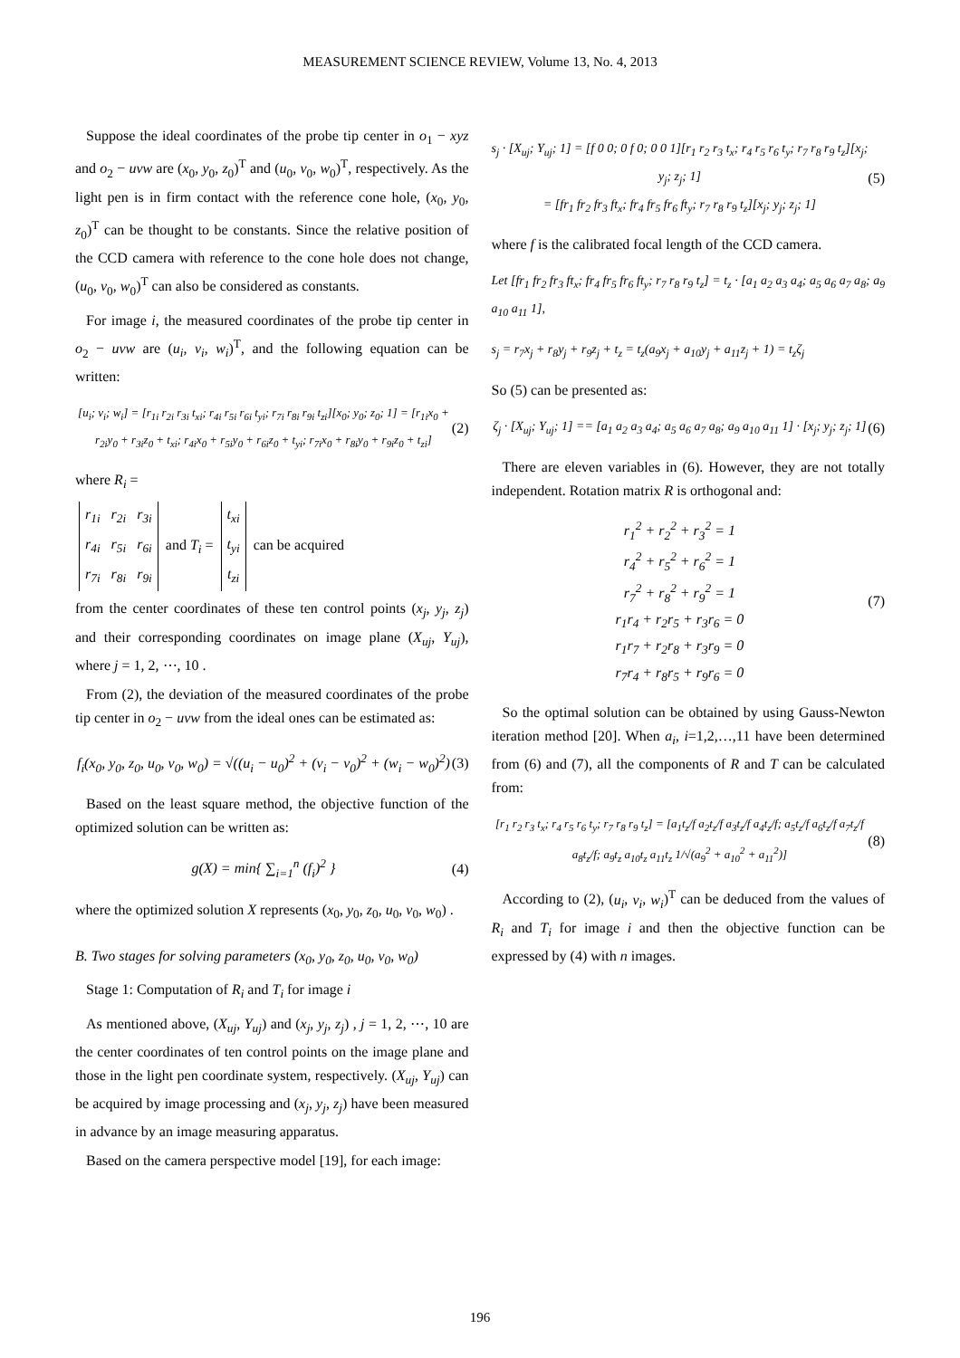MEASUREMENT SCIENCE REVIEW, Volume 13, No. 4, 2013
Suppose the ideal coordinates of the probe tip center in o<sub>1</sub> − xyz and o<sub>2</sub> − uvw are (x<sub>0</sub>, y<sub>0</sub>, z<sub>0</sub>)<sup>T</sup> and (u<sub>0</sub>, v<sub>0</sub>, w<sub>0</sub>)<sup>T</sup>, respectively. As the light pen is in firm contact with the reference cone hole, (x<sub>0</sub>, y<sub>0</sub>, z<sub>0</sub>)<sup>T</sup> can be thought to be constants. Since the relative position of the CCD camera with reference to the cone hole does not change, (u<sub>0</sub>, v<sub>0</sub>, w<sub>0</sub>)<sup>T</sup> can also be considered as constants.
For image i, the measured coordinates of the probe tip center in o<sub>2</sub> − uvw are (u<sub>i</sub>, v<sub>i</sub>, w<sub>i</sub>)<sup>T</sup>, and the following equation can be written:
[u<sub>i</sub>; v<sub>i</sub>; w<sub>i</sub>] = [r<sub>1i</sub> r<sub>2i</sub> r<sub>3i</sub> t<sub>xi</sub>; r<sub>4i</sub> r<sub>5i</sub> r<sub>6i</sub> t<sub>yi</sub>; r<sub>7i</sub> r<sub>8i</sub> r<sub>9i</sub> t<sub>zi</sub>][x<sub>0</sub>; y<sub>0</sub>; z<sub>0</sub>; 1] = [r<sub>1i</sub>x<sub>0</sub> + r<sub>2i</sub>y<sub>0</sub> + r<sub>3i</sub>z<sub>0</sub> + t<sub>xi</sub>; r<sub>4i</sub>x<sub>0</sub> + r<sub>5i</sub>y<sub>0</sub> + r<sub>6i</sub>z<sub>0</sub> + t<sub>yi</sub>; r<sub>7i</sub>x<sub>0</sub> + r<sub>8i</sub>y<sub>0</sub> + r<sub>9i</sub>z<sub>0</sub> + t<sub>zi</sub>]
(2)
where R<sub>i</sub> =
| r<sub>1i</sub> | r<sub>2i</sub> | r<sub>3i</sub> |
| r<sub>4i</sub> | r<sub>5i</sub> | r<sub>6i</sub> |
| r<sub>7i</sub> | r<sub>8i</sub> | r<sub>9i</sub> |
and T<sub>i</sub> =
| t<sub>xi</sub> |
| t<sub>yi</sub> |
| t<sub>zi</sub> |
can be acquired
from the center coordinates of these ten control points (x<sub>j</sub>, y<sub>j</sub>, z<sub>j</sub>) and their corresponding coordinates on image plane (X<sub>uj</sub>, Y<sub>uj</sub>), where j = 1, 2, ⋯, 10 .
From (2), the deviation of the measured coordinates of the probe tip center in o<sub>2</sub> − uvw from the ideal ones can be estimated as:
f<sub>i</sub>(x<sub>0</sub>, y<sub>0</sub>, z<sub>0</sub>, u<sub>0</sub>, v<sub>0</sub>, w<sub>0</sub>) = √((u<sub>i</sub> − u<sub>0</sub>)<sup>2</sup> + (v<sub>i</sub> − v<sub>0</sub>)<sup>2</sup> + (w<sub>i</sub> − w<sub>0</sub>)<sup>2</sup>)
(3)
Based on the least square method, the objective function of the optimized solution can be written as:
g(X) = min{ ∑<sub>i=1</sub><sup>n</sup> (f<sub>i</sub>)<sup>2</sup> } (4)
where the optimized solution X represents (x<sub>0</sub>, y<sub>0</sub>, z<sub>0</sub>, u<sub>0</sub>, v<sub>0</sub>, w<sub>0</sub>) .
B. Two stages for solving parameters (x<sub>0</sub>, y<sub>0</sub>, z<sub>0</sub>, u<sub>0</sub>, v<sub>0</sub>, w<sub>0</sub>)
Stage 1: Computation of R<sub>i</sub> and T<sub>i</sub> for image i
As mentioned above, (X<sub>uj</sub>, Y<sub>uj</sub>) and (x<sub>j</sub>, y<sub>j</sub>, z<sub>j</sub>) , j = 1, 2, ⋯, 10 are the center coordinates of ten control points on the image plane and those in the light pen coordinate system, respectively. (X<sub>uj</sub>, Y<sub>uj</sub>) can be acquired by image processing and (x<sub>j</sub>, y<sub>j</sub>, z<sub>j</sub>) have been measured in advance by an image measuring apparatus.
Based on the camera perspective model [19], for each image:
s<sub>j</sub> · [X<sub>uj</sub>; Y<sub>uj</sub>; 1] = [f 0 0; 0 f 0; 0 0 1][r<sub>1</sub> r<sub>2</sub> r<sub>3</sub> t<sub>x</sub>; r<sub>4</sub> r<sub>5</sub> r<sub>6</sub> t<sub>y</sub>; r<sub>7</sub> r<sub>8</sub> r<sub>9</sub> t<sub>z</sub>][x<sub>j</sub>; y<sub>j</sub>; z<sub>j</sub>; 1]
= [fr<sub>1</sub> fr<sub>2</sub> fr<sub>3</sub> ft<sub>x</sub>; fr<sub>4</sub> fr<sub>5</sub> fr<sub>6</sub> ft<sub>y</sub>; r<sub>7</sub> r<sub>8</sub> r<sub>9</sub> t<sub>z</sub>][x<sub>j</sub>; y<sub>j</sub>; z<sub>j</sub>; 1]
(5)
where f is the calibrated focal length of the CCD camera.
Let [fr<sub>1</sub> fr<sub>2</sub> fr<sub>3</sub> ft<sub>x</sub>; fr<sub>4</sub> fr<sub>5</sub> fr<sub>6</sub> ft<sub>y</sub>; r<sub>7</sub> r<sub>8</sub> r<sub>9</sub> t<sub>z</sub>] = t<sub>z</sub> · [a<sub>1</sub> a<sub>2</sub> a<sub>3</sub> a<sub>4</sub>; a<sub>5</sub> a<sub>6</sub> a<sub>7</sub> a<sub>8</sub>; a<sub>9</sub> a<sub>10</sub> a<sub>11</sub> 1],
s<sub>j</sub> = r<sub>7</sub>x<sub>j</sub> + r<sub>8</sub>y<sub>j</sub> + r<sub>9</sub>z<sub>j</sub> + t<sub>z</sub> = t<sub>z</sub>(a<sub>9</sub>x<sub>j</sub> + a<sub>10</sub>y<sub>j</sub> + a<sub>11</sub>z<sub>j</sub> + 1) = t<sub>z</sub>ζ<sub>j</sub>
So (5) can be presented as:
ζ<sub>j</sub> · [X<sub>uj</sub>; Y<sub>uj</sub>; 1] == [a<sub>1</sub> a<sub>2</sub> a<sub>3</sub> a<sub>4</sub>; a<sub>5</sub> a<sub>6</sub> a<sub>7</sub> a<sub>8</sub>; a<sub>9</sub> a<sub>10</sub> a<sub>11</sub> 1] · [x<sub>j</sub>; y<sub>j</sub>; z<sub>j</sub>; 1]
(6)
There are eleven variables in (6). However, they are not totally independent. Rotation matrix R is orthogonal and:
r<sub>1</sub><sup>2</sup> + r<sub>2</sub><sup>2</sup> + r<sub>3</sub><sup>2</sup> = 1
r<sub>4</sub><sup>2</sup> + r<sub>5</sub><sup>2</sup> + r<sub>6</sub><sup>2</sup> = 1
r<sub>7</sub><sup>2</sup> + r<sub>8</sub><sup>2</sup> + r<sub>9</sub><sup>2</sup> = 1
r<sub>1</sub>r<sub>4</sub> + r<sub>2</sub>r<sub>5</sub> + r<sub>3</sub>r<sub>6</sub> = 0
r<sub>1</sub>r<sub>7</sub> + r<sub>2</sub>r<sub>8</sub> + r<sub>3</sub>r<sub>9</sub> = 0
r<sub>7</sub>r<sub>4</sub> + r<sub>8</sub>r<sub>5</sub> + r<sub>9</sub>r<sub>6</sub> = 0
(7)
So the optimal solution can be obtained by using Gauss-Newton iteration method [20]. When a<sub>i</sub>, i=1,2,…,11 have been determined from (6) and (7), all the components of R and T can be calculated from:
[r<sub>1</sub> r<sub>2</sub> r<sub>3</sub> t<sub>x</sub>; r<sub>4</sub> r<sub>5</sub> r<sub>6</sub> t<sub>y</sub>; r<sub>7</sub> r<sub>8</sub> r<sub>9</sub> t<sub>z</sub>] = [a<sub>1</sub>t<sub>z</sub>/f a<sub>2</sub>t<sub>z</sub>/f a<sub>3</sub>t<sub>z</sub>/f a<sub>4</sub>t<sub>z</sub>/f; a<sub>5</sub>t<sub>z</sub>/f a<sub>6</sub>t<sub>z</sub>/f a<sub>7</sub>t<sub>z</sub>/f a<sub>8</sub>t<sub>z</sub>/f; a<sub>9</sub>t<sub>z</sub> a<sub>10</sub>t<sub>z</sub> a<sub>11</sub>t<sub>z</sub> 1/√(a<sub>9</sub><sup>2</sup> + a<sub>10</sub><sup>2</sup> + a<sub>11</sub><sup>2</sup>)]
(8)
According to (2), (u<sub>i</sub>, v<sub>i</sub>, w<sub>i</sub>)<sup>T</sup> can be deduced from the values of R<sub>i</sub> and T<sub>i</sub> for image i and then the objective function can be expressed by (4) with n images.
196